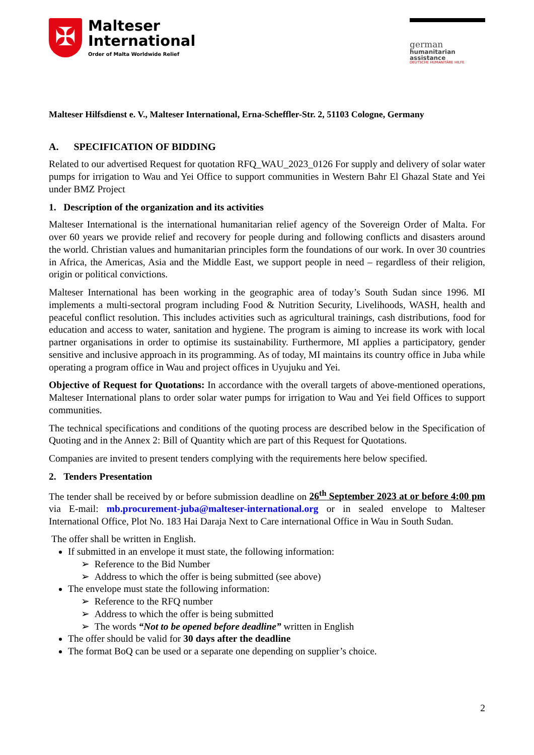✠
Malteser
International
Order of Malta Worldwide Relief
german
humanitarian
assistance
DEUTSCHE HUMANITÄRE HILFE
Malteser Hilfsdienst e. V., Malteser International, Erna-Scheffler-Str. 2, 51103 Cologne, Germany
A. SPECIFICATION OF BIDDING
Related to our advertised Request for quotation RFQ_WAU_2023_0126 For supply and delivery of solar water pumps for irrigation to Wau and Yei Office to support communities in Western Bahr El Ghazal State and Yei under BMZ Project
1. Description of the organization and its activities
Malteser International is the international humanitarian relief agency of the Sovereign Order of Malta. For over 60 years we provide relief and recovery for people during and following conflicts and disasters around the world. Christian values and humanitarian principles form the foundations of our work. In over 30 countries in Africa, the Americas, Asia and the Middle East, we support people in need – regardless of their religion, origin or political convictions.
Malteser International has been working in the geographic area of today’s South Sudan since 1996. MI implements a multi-sectoral program including Food & Nutrition Security, Livelihoods, WASH, health and peaceful conflict resolution. This includes activities such as agricultural trainings, cash distributions, food for education and access to water, sanitation and hygiene. The program is aiming to increase its work with local partner organisations in order to optimise its sustainability. Furthermore, MI applies a participatory, gender sensitive and inclusive approach in its programming. As of today, MI maintains its country office in Juba while operating a program office in Wau and project offices in Uyujuku and Yei.
Objective of Request for Quotations: In accordance with the overall targets of above-mentioned operations, Malteser International plans to order solar water pumps for irrigation to Wau and Yei field Offices to support communities.
The technical specifications and conditions of the quoting process are described below in the Specification of Quoting and in the Annex 2: Bill of Quantity which are part of this Request for Quotations.
Companies are invited to present tenders complying with the requirements here below specified.
2. Tenders Presentation
The tender shall be received by or before submission deadline on 26<sup>th</sup> September 2023 at or before 4:00 pm via E-mail: mb.procurement-juba@malteser-international.org or in sealed envelope to Malteser International Office, Plot No. 183 Hai Daraja Next to Care international Office in Wau in South Sudan.
The offer shall be written in English.
If submitted in an envelope it must state, the following information:
➢ Reference to the Bid Number
➢ Address to which the offer is being submitted (see above)
The envelope must state the following information:
➢ Reference to the RFQ number
➢ Address to which the offer is being submitted
➢ The words “Not to be opened before deadline” written in English
The offer should be valid for 30 days after the deadline
The format BoQ can be used or a separate one depending on supplier’s choice.
2